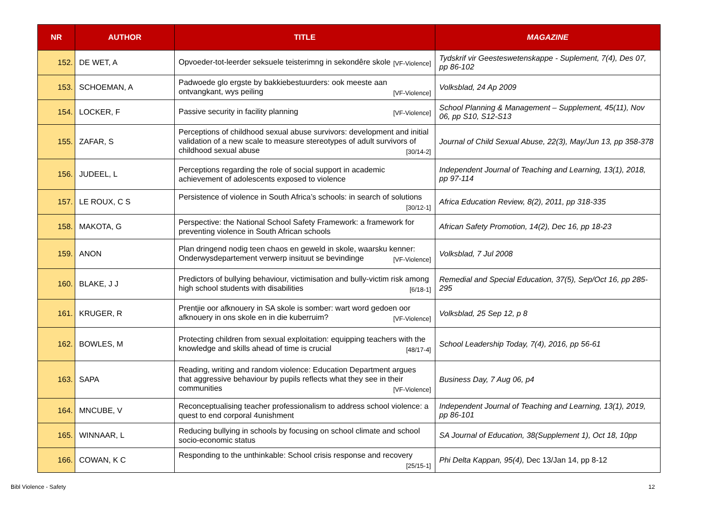| NR | AUTHOR | TITLE | MAGAZINE |
| --- | --- | --- | --- |
| 152. | DE WET, A | Opvoeder-tot-leerder seksuele teisterimng in sekondêre skole [VF-Violence] | Tydskrif vir Geesteswetenskappe - Suplement, 7(4), Des 07, pp 86-102 |
| 153. | SCHOEMAN, A | Padwoede glo ergste by bakkiebestuurders: ook meeste aan ontvangkant, wys peiling [VF-Violence] | Volksblad, 24 Ap 2009 |
| 154. | LOCKER, F | Passive security in facility planning [VF-Violence] | School Planning & Management – Supplement, 45(11), Nov 06, pp S10, S12-S13 |
| 155. | ZAFAR, S | Perceptions of childhood sexual abuse survivors: development and initial validation of a new scale to measure stereotypes of adult survivors of childhood sexual abuse [30/14-2] | Journal of Child Sexual Abuse, 22(3), May/Jun 13, pp 358-378 |
| 156. | JUDEEL, L | Perceptions regarding the role of social support in academic achievement of adolescents exposed to violence | Independent Journal of Teaching and Learning, 13(1), 2018, pp 97-114 |
| 157. | LE ROUX, C S | Persistence of violence in South Africa’s schools: in search of solutions [30/12-1] | Africa Education Review, 8(2), 2011, pp 318-335 |
| 158. | MAKOTA, G | Perspective: the National School Safety Framework: a framework for preventing violence in South African schools | African Safety Promotion, 14(2), Dec 16, pp 18-23 |
| 159. | ANON | Plan dringend nodig teen chaos en geweld in skole, waarsku kenner: Onderwysdepartement verwerp insituut se bevindinge [VF-Violence] | Volksblad, 7 Jul 2008 |
| 160. | BLAKE, J J | Predictors of bullying behaviour, victimisation and bully-victim risk among high school students with disabilities [6/18-1] | Remedial and Special Education, 37(5), Sep/Oct 16, pp 285-295 |
| 161. | KRUGER, R | Prentjie oor afknouery in SA skole is somber: wart word gedoen oor afknouery in ons skole en in die kuberruim? [VF-Violence] | Volksblad, 25 Sep 12, p 8 |
| 162. | BOWLES, M | Protecting children from sexual exploitation: equipping teachers with the knowledge and skills ahead of time is crucial [48/17-4] | School Leadership Today, 7(4), 2016, pp 56-61 |
| 163. | SAPA | Reading, writing and random violence: Education Department argues that aggressive behaviour by pupils reflects what they see in their communities [VF-Violence] | Business Day, 7 Aug 06, p4 |
| 164. | MNCUBE, V | Reconceptualising teacher professionalism to address school violence: a quest to end corporal 4unishment | Independent Journal of Teaching and Learning, 13(1), 2019, pp 86-101 |
| 165. | WINNAAR, L | Reducing bullying in schools by focusing on school climate and school socio-economic status | SA Journal of Education, 38(Supplement 1), Oct 18, 10pp |
| 166. | COWAN, K C | Responding to the unthinkable: School crisis response and recovery [25/15-1] | Phi Delta Kappan, 95(4), Dec 13/Jan 14, pp 8-12 |
Bibl Violence - Safety 12